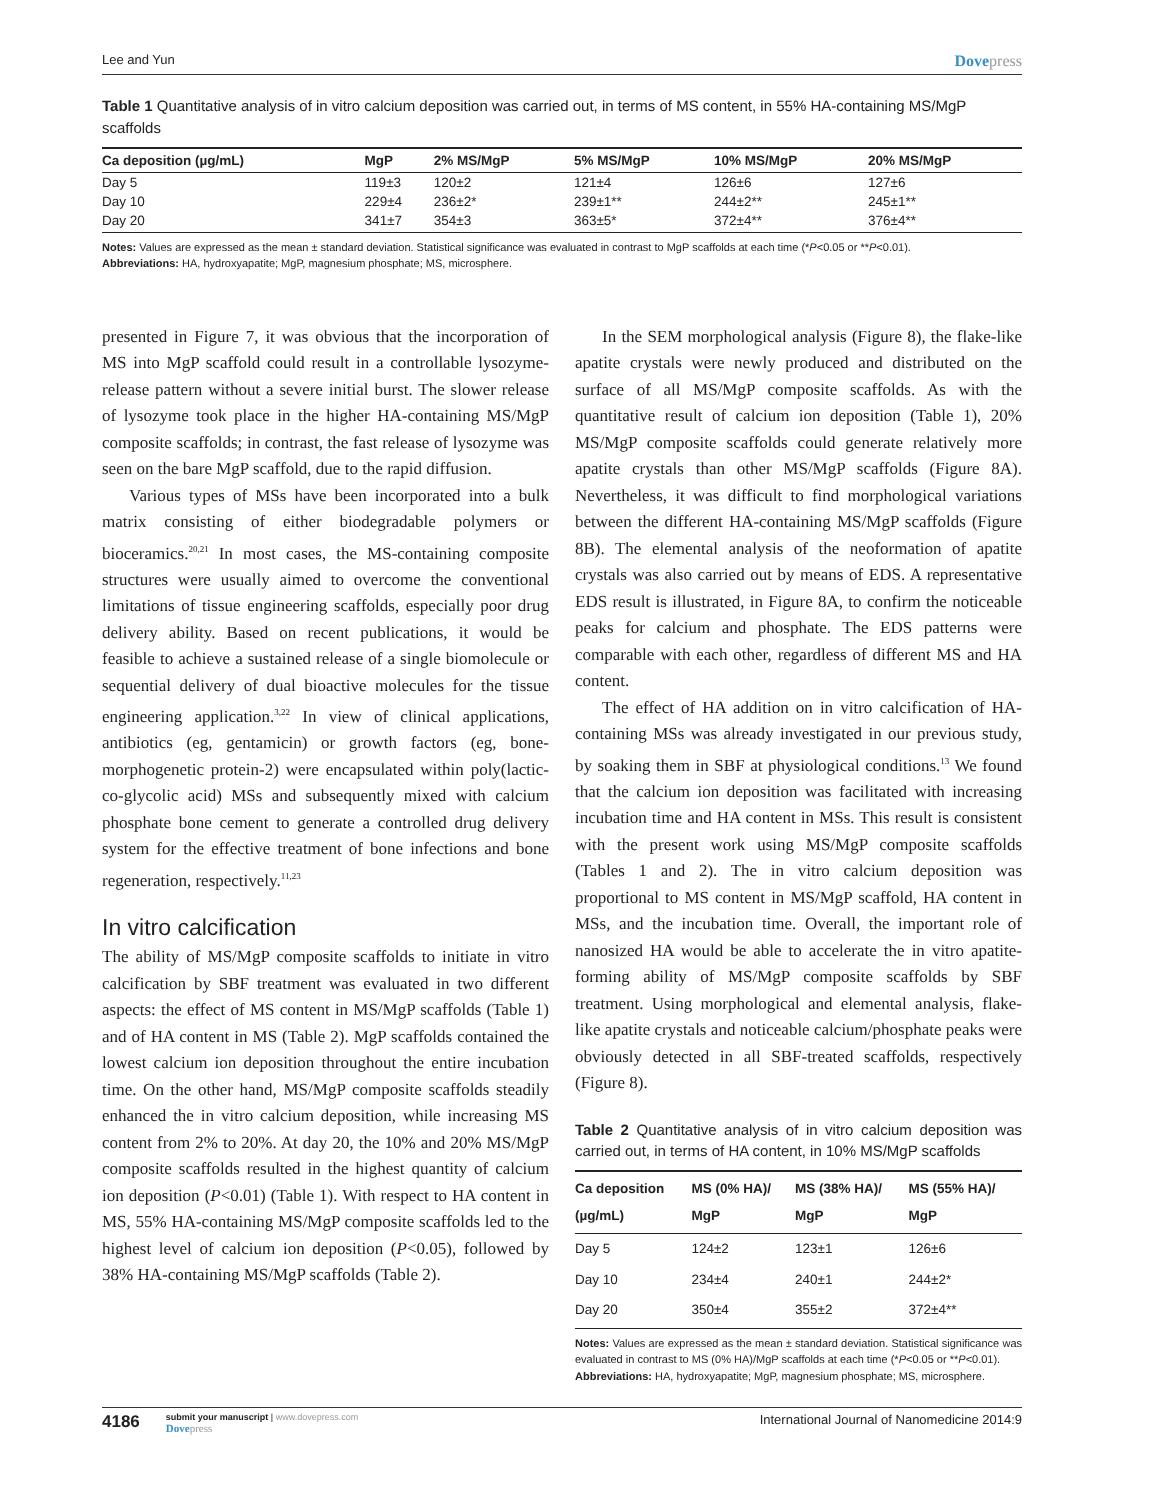Lee and Yun Dovepress
Table 1 Quantitative analysis of in vitro calcium deposition was carried out, in terms of MS content, in 55% HA-containing MS/MgP scaffolds
| Ca deposition (µg/mL) | MgP | 2% MS/MgP | 5% MS/MgP | 10% MS/MgP | 20% MS/MgP |
| --- | --- | --- | --- | --- | --- |
| Day 5 | 119±3 | 120±2 | 121±4 | 126±6 | 127±6 |
| Day 10 | 229±4 | 236±2* | 239±1** | 244±2** | 245±1** |
| Day 20 | 341±7 | 354±3 | 363±5* | 372±4** | 376±4** |
Notes: Values are expressed as the mean ± standard deviation. Statistical significance was evaluated in contrast to MgP scaffolds at each time (*P<0.05 or **P<0.01).
Abbreviations: HA, hydroxyapatite; MgP, magnesium phosphate; MS, microsphere.
presented in Figure 7, it was obvious that the incorporation of MS into MgP scaffold could result in a controllable lysozyme-release pattern without a severe initial burst. The slower release of lysozyme took place in the higher HA-containing MS/MgP composite scaffolds; in contrast, the fast release of lysozyme was seen on the bare MgP scaffold, due to the rapid diffusion.
Various types of MSs have been incorporated into a bulk matrix consisting of either biodegradable polymers or bioceramics.<sup>20,21</sup> In most cases, the MS-containing composite structures were usually aimed to overcome the conventional limitations of tissue engineering scaffolds, especially poor drug delivery ability. Based on recent publications, it would be feasible to achieve a sustained release of a single biomolecule or sequential delivery of dual bioactive molecules for the tissue engineering application.<sup>3,22</sup> In view of clinical applications, antibiotics (eg, gentamicin) or growth factors (eg, bone-morphogenetic protein-2) were encapsulated within poly(lactic-co-glycolic acid) MSs and subsequently mixed with calcium phosphate bone cement to generate a controlled drug delivery system for the effective treatment of bone infections and bone regeneration, respectively.<sup>11,23</sup>
In vitro calcification
The ability of MS/MgP composite scaffolds to initiate in vitro calcification by SBF treatment was evaluated in two different aspects: the effect of MS content in MS/MgP scaffolds (Table 1) and of HA content in MS (Table 2). MgP scaffolds contained the lowest calcium ion deposition throughout the entire incubation time. On the other hand, MS/MgP composite scaffolds steadily enhanced the in vitro calcium deposition, while increasing MS content from 2% to 20%. At day 20, the 10% and 20% MS/MgP composite scaffolds resulted in the highest quantity of calcium ion deposition (P<0.01) (Table 1). With respect to HA content in MS, 55% HA-containing MS/MgP composite scaffolds led to the highest level of calcium ion deposition (P<0.05), followed by 38% HA-containing MS/MgP scaffolds (Table 2).
In the SEM morphological analysis (Figure 8), the flake-like apatite crystals were newly produced and distributed on the surface of all MS/MgP composite scaffolds. As with the quantitative result of calcium ion deposition (Table 1), 20% MS/MgP composite scaffolds could generate relatively more apatite crystals than other MS/MgP scaffolds (Figure 8A). Nevertheless, it was difficult to find morphological variations between the different HA-containing MS/MgP scaffolds (Figure 8B). The elemental analysis of the neoformation of apatite crystals was also carried out by means of EDS. A representative EDS result is illustrated, in Figure 8A, to confirm the noticeable peaks for calcium and phosphate. The EDS patterns were comparable with each other, regardless of different MS and HA content.
The effect of HA addition on in vitro calcification of HA-containing MSs was already investigated in our previous study, by soaking them in SBF at physiological conditions.<sup>13</sup> We found that the calcium ion deposition was facilitated with increasing incubation time and HA content in MSs. This result is consistent with the present work using MS/MgP composite scaffolds (Tables 1 and 2). The in vitro calcium deposition was proportional to MS content in MS/MgP scaffold, HA content in MSs, and the incubation time. Overall, the important role of nanosized HA would be able to accelerate the in vitro apatite-forming ability of MS/MgP composite scaffolds by SBF treatment. Using morphological and elemental analysis, flake-like apatite crystals and noticeable calcium/phosphate peaks were obviously detected in all SBF-treated scaffolds, respectively (Figure 8).
Table 2 Quantitative analysis of in vitro calcium deposition was carried out, in terms of HA content, in 10% MS/MgP scaffolds
| Ca deposition (µg/mL) | MS (0% HA)/ MgP | MS (38% HA)/ MgP | MS (55% HA)/ MgP |
| --- | --- | --- | --- |
| Day 5 | 124±2 | 123±1 | 126±6 |
| Day 10 | 234±4 | 240±1 | 244±2* |
| Day 20 | 350±4 | 355±2 | 372±4** |
Notes: Values are expressed as the mean ± standard deviation. Statistical significance was evaluated in contrast to MS (0% HA)/MgP scaffolds at each time (*P<0.05 or **P<0.01).
Abbreviations: HA, hydroxyapatite; MgP, magnesium phosphate; MS, microsphere.
4186
submit your manuscript | www.dovepress.com
Dovepress
International Journal of Nanomedicine 2014:9